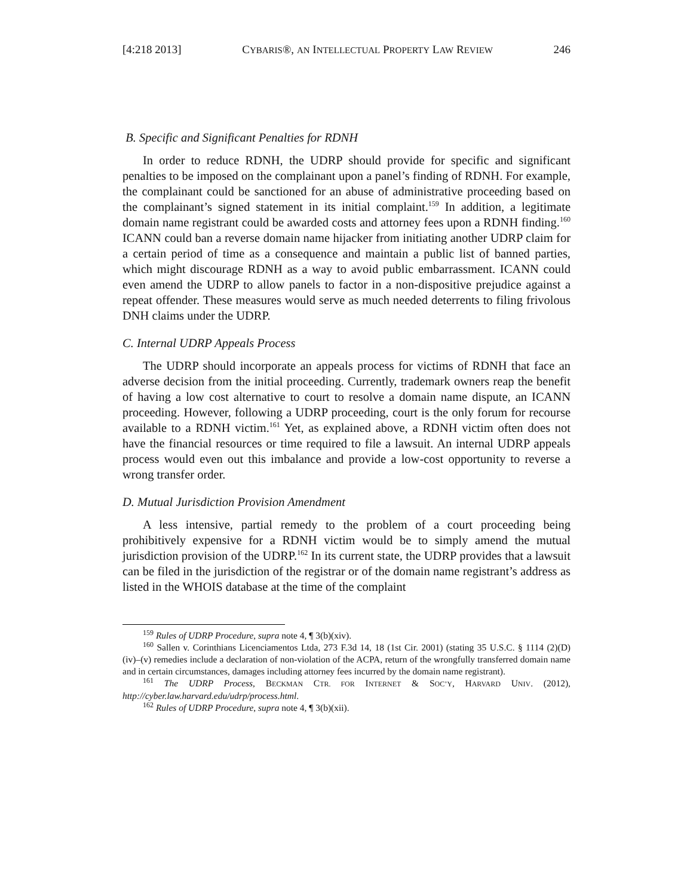[4:218 2013] CYBARIS®, AN INTELLECTUAL PROPERTY LAW REVIEW 246
B. Specific and Significant Penalties for RDNH
In order to reduce RDNH, the UDRP should provide for specific and significant penalties to be imposed on the complainant upon a panel’s finding of RDNH. For example, the complainant could be sanctioned for an abuse of administrative proceeding based on the complainant’s signed statement in its initial complaint.<sup>159</sup> In addition, a legitimate domain name registrant could be awarded costs and attorney fees upon a RDNH finding.<sup>160</sup> ICANN could ban a reverse domain name hijacker from initiating another UDRP claim for a certain period of time as a consequence and maintain a public list of banned parties, which might discourage RDNH as a way to avoid public embarrassment. ICANN could even amend the UDRP to allow panels to factor in a non-dispositive prejudice against a repeat offender. These measures would serve as much needed deterrents to filing frivolous DNH claims under the UDRP.
C. Internal UDRP Appeals Process
The UDRP should incorporate an appeals process for victims of RDNH that face an adverse decision from the initial proceeding. Currently, trademark owners reap the benefit of having a low cost alternative to court to resolve a domain name dispute, an ICANN proceeding. However, following a UDRP proceeding, court is the only forum for recourse available to a RDNH victim.<sup>161</sup> Yet, as explained above, a RDNH victim often does not have the financial resources or time required to file a lawsuit. An internal UDRP appeals process would even out this imbalance and provide a low-cost opportunity to reverse a wrong transfer order.
D. Mutual Jurisdiction Provision Amendment
A less intensive, partial remedy to the problem of a court proceeding being prohibitively expensive for a RDNH victim would be to simply amend the mutual jurisdiction provision of the UDRP.<sup>162</sup> In its current state, the UDRP provides that a lawsuit can be filed in the jurisdiction of the registrar or of the domain name registrant’s address as listed in the WHOIS database at the time of the complaint
<sup>159</sup> Rules of UDRP Procedure, supra note 4, ¶ 3(b)(xiv).
<sup>160</sup> Sallen v. Corinthians Licenciamentos Ltda, 273 F.3d 14, 18 (1st Cir. 2001) (stating 35 U.S.C. § 1114 (2)(D)(iv)–(v) remedies include a declaration of non-violation of the ACPA, return of the wrongfully transferred domain name and in certain circumstances, damages including attorney fees incurred by the domain name registrant).
<sup>161</sup> The UDRP Process, BECKMAN CTR. FOR INTERNET & SOC’Y, HARVARD UNIV. (2012), http://cyber.law.harvard.edu/udrp/process.html.
<sup>162</sup> Rules of UDRP Procedure, supra note 4, ¶ 3(b)(xii).